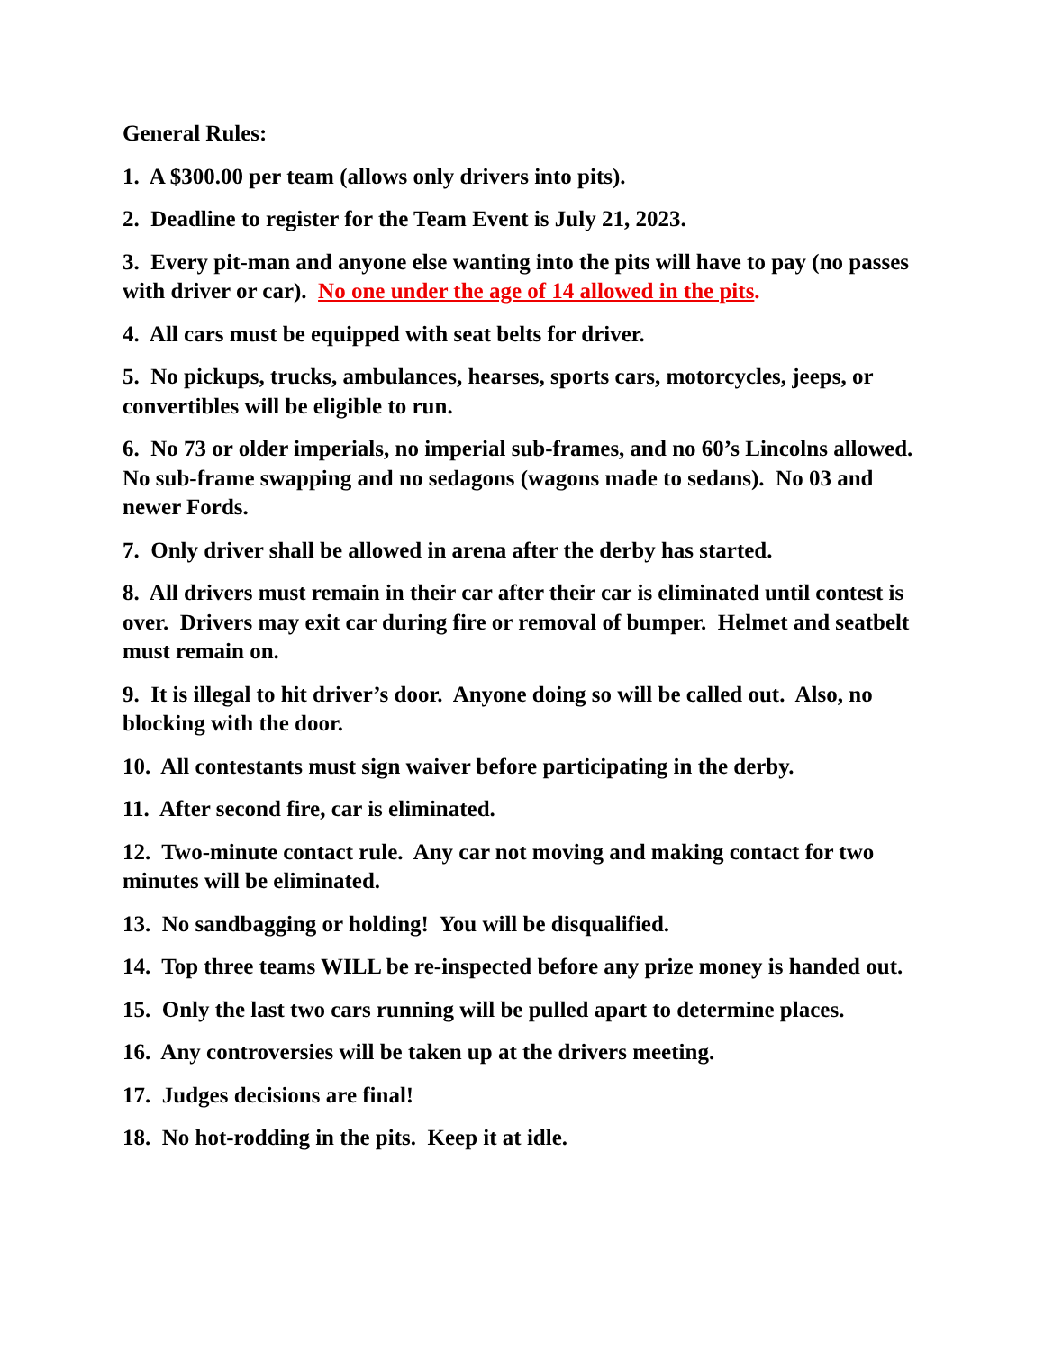General Rules:
1. A $300.00 per team (allows only drivers into pits).
2. Deadline to register for the Team Event is July 21, 2023.
3. Every pit-man and anyone else wanting into the pits will have to pay (no passes with driver or car). No one under the age of 14 allowed in the pits.
4. All cars must be equipped with seat belts for driver.
5. No pickups, trucks, ambulances, hearses, sports cars, motorcycles, jeeps, or convertibles will be eligible to run.
6. No 73 or older imperials, no imperial sub-frames, and no 60’s Lincolns allowed. No sub-frame swapping and no sedagons (wagons made to sedans). No 03 and newer Fords.
7. Only driver shall be allowed in arena after the derby has started.
8. All drivers must remain in their car after their car is eliminated until contest is over. Drivers may exit car during fire or removal of bumper. Helmet and seatbelt must remain on.
9. It is illegal to hit driver’s door. Anyone doing so will be called out. Also, no blocking with the door.
10. All contestants must sign waiver before participating in the derby.
11. After second fire, car is eliminated.
12. Two-minute contact rule. Any car not moving and making contact for two minutes will be eliminated.
13. No sandbagging or holding! You will be disqualified.
14. Top three teams WILL be re-inspected before any prize money is handed out.
15. Only the last two cars running will be pulled apart to determine places.
16. Any controversies will be taken up at the drivers meeting.
17. Judges decisions are final!
18. No hot-rodding in the pits. Keep it at idle.